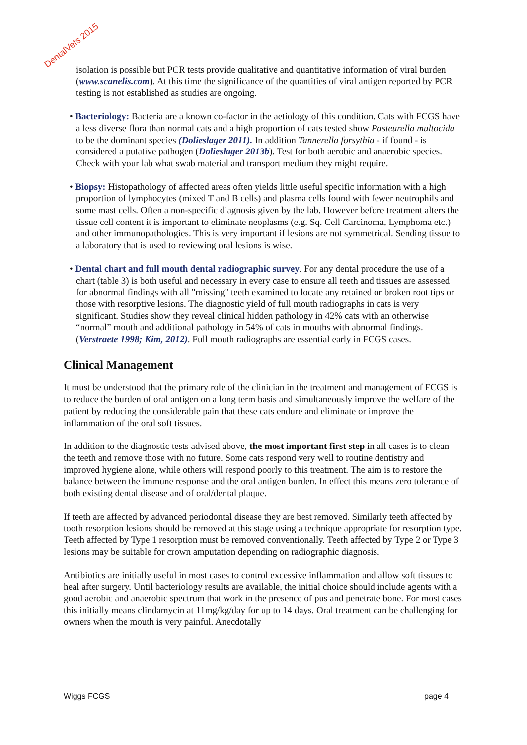DentalVets 2015
isolation is possible but PCR tests provide qualitative and quantitative information of viral burden (www.scanelis.com). At this time the significance of the quantities of viral antigen reported by PCR testing is not established as studies are ongoing.
• Bacteriology: Bacteria are a known co-factor in the aetiology of this condition. Cats with FCGS have a less diverse flora than normal cats and a high proportion of cats tested show Pasteurella multocida to be the dominant species (Dolieslager 2011). In addition Tannerella forsythia - if found - is considered a putative pathogen (Dolieslager 2013b). Test for both aerobic and anaerobic species. Check with your lab what swab material and transport medium they might require.
• Biopsy: Histopathology of affected areas often yields little useful specific information with a high proportion of lymphocytes (mixed T and B cells) and plasma cells found with fewer neutrophils and some mast cells. Often a non-specific diagnosis given by the lab. However before treatment alters the tissue cell content it is important to eliminate neoplasms (e.g. Sq. Cell Carcinoma, Lymphoma etc.) and other immunopathologies. This is very important if lesions are not symmetrical. Sending tissue to a laboratory that is used to reviewing oral lesions is wise.
• Dental chart and full mouth dental radiographic survey. For any dental procedure the use of a chart (table 3) is both useful and necessary in every case to ensure all teeth and tissues are assessed for abnormal findings with all "missing" teeth examined to locate any retained or broken root tips or those with resorptive lesions. The diagnostic yield of full mouth radiographs in cats is very significant. Studies show they reveal clinical hidden pathology in 42% cats with an otherwise “normal” mouth and additional pathology in 54% of cats in mouths with abnormal findings. (Verstraete 1998; Kim, 2012). Full mouth radiographs are essential early in FCGS cases.
Clinical Management
It must be understood that the primary role of the clinician in the treatment and management of FCGS is to reduce the burden of oral antigen on a long term basis and simultaneously improve the welfare of the patient by reducing the considerable pain that these cats endure and eliminate or improve the inflammation of the oral soft tissues.
In addition to the diagnostic tests advised above, the most important first step in all cases is to clean the teeth and remove those with no future. Some cats respond very well to routine dentistry and improved hygiene alone, while others will respond poorly to this treatment. The aim is to restore the balance between the immune response and the oral antigen burden. In effect this means zero tolerance of both existing dental disease and of oral/dental plaque.
If teeth are affected by advanced periodontal disease they are best removed. Similarly teeth affected by tooth resorption lesions should be removed at this stage using a technique appropriate for resorption type. Teeth affected by Type 1 resorption must be removed conventionally. Teeth affected by Type 2 or Type 3 lesions may be suitable for crown amputation depending on radiographic diagnosis.
Antibiotics are initially useful in most cases to control excessive inflammation and allow soft tissues to heal after surgery. Until bacteriology results are available, the initial choice should include agents with a good aerobic and anaerobic spectrum that work in the presence of pus and penetrate bone. For most cases this initially means clindamycin at 11mg/kg/day for up to 14 days. Oral treatment can be challenging for owners when the mouth is very painful. Anecdotally
Wiggs FCGS page 4